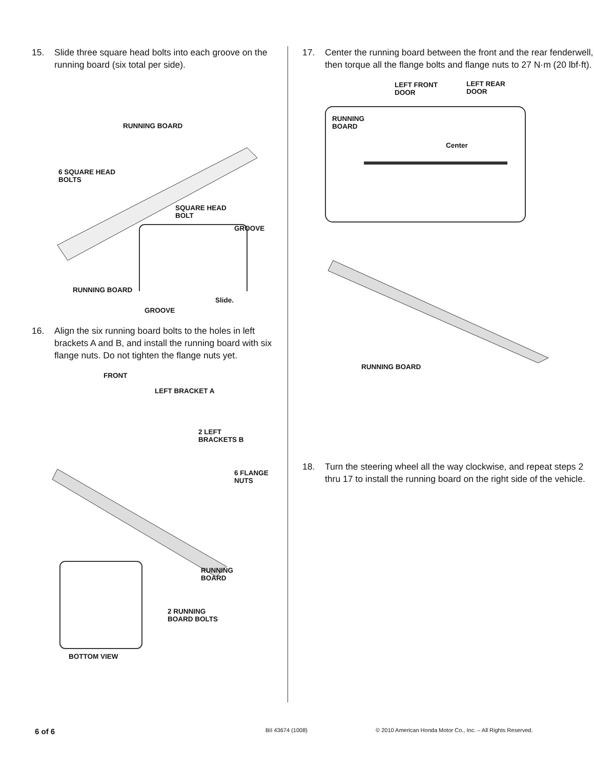15. Slide three square head bolts into each groove on the running board (six total per side).
RUNNING BOARD
6 SQUARE HEAD
BOLTS
SQUARE HEAD
BOLT
GROOVE
RUNNING BOARD
Slide.
GROOVE
16. Align the six running board bolts to the holes in left brackets A and B, and install the running board with six flange nuts. Do not tighten the flange nuts yet.
FRONT
LEFT BRACKET A
2 LEFT
BRACKETS B
6 FLANGE
NUTS
RUNNING
BOARD
2 RUNNING
BOARD BOLTS
BOTTOM VIEW
17. Center the running board between the front and the rear fenderwell, then torque all the flange bolts and flange nuts to 27 N·m (20 lbf·ft).
LEFT FRONT
DOOR
LEFT REAR
DOOR
RUNNING
BOARD
Center
RUNNING BOARD
18. Turn the steering wheel all the way clockwise, and repeat steps 2 thru 17 to install the running board on the right side of the vehicle.
6 of 6 BII 43674 (1008) © 2010 American Honda Motor Co., Inc. – All Rights Reserved.